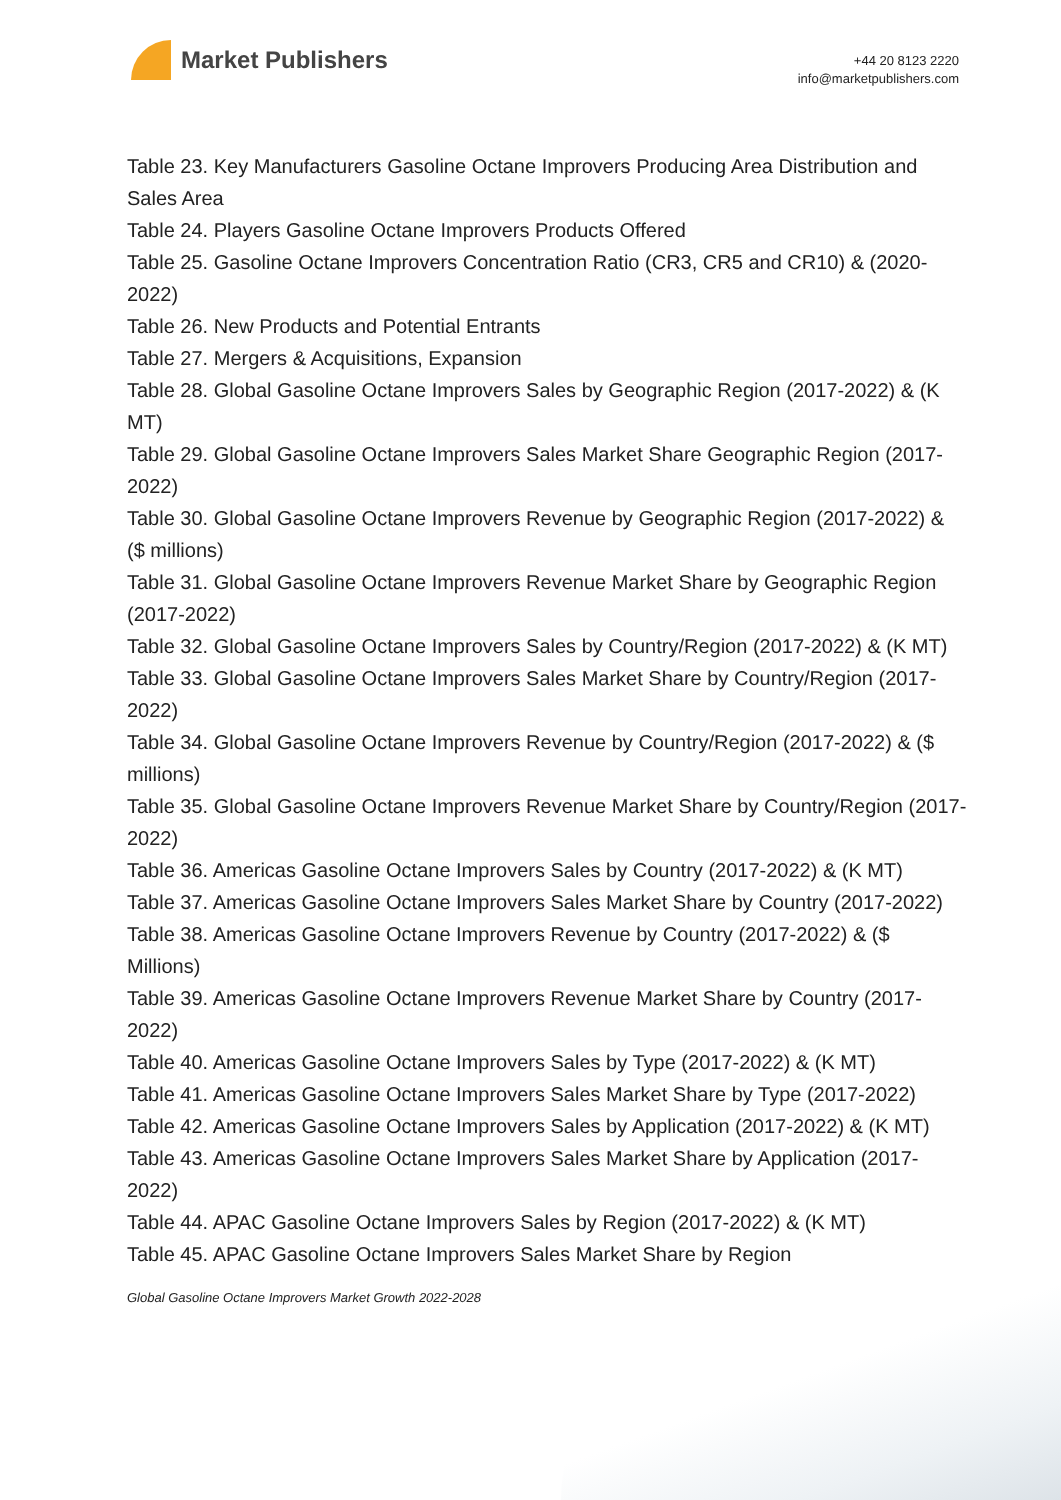Market Publishers
+44 20 8123 2220
info@marketpublishers.com
Table 23. Key Manufacturers Gasoline Octane Improvers Producing Area Distribution and Sales Area
Table 24. Players Gasoline Octane Improvers Products Offered
Table 25. Gasoline Octane Improvers Concentration Ratio (CR3, CR5 and CR10) & (2020-2022)
Table 26. New Products and Potential Entrants
Table 27. Mergers & Acquisitions, Expansion
Table 28. Global Gasoline Octane Improvers Sales by Geographic Region (2017-2022) & (K MT)
Table 29. Global Gasoline Octane Improvers Sales Market Share Geographic Region (2017-2022)
Table 30. Global Gasoline Octane Improvers Revenue by Geographic Region (2017-2022) & ($ millions)
Table 31. Global Gasoline Octane Improvers Revenue Market Share by Geographic Region (2017-2022)
Table 32. Global Gasoline Octane Improvers Sales by Country/Region (2017-2022) & (K MT)
Table 33. Global Gasoline Octane Improvers Sales Market Share by Country/Region (2017-2022)
Table 34. Global Gasoline Octane Improvers Revenue by Country/Region (2017-2022) & ($ millions)
Table 35. Global Gasoline Octane Improvers Revenue Market Share by Country/Region (2017-2022)
Table 36. Americas Gasoline Octane Improvers Sales by Country (2017-2022) & (K MT)
Table 37. Americas Gasoline Octane Improvers Sales Market Share by Country (2017-2022)
Table 38. Americas Gasoline Octane Improvers Revenue by Country (2017-2022) & ($ Millions)
Table 39. Americas Gasoline Octane Improvers Revenue Market Share by Country (2017-2022)
Table 40. Americas Gasoline Octane Improvers Sales by Type (2017-2022) & (K MT)
Table 41. Americas Gasoline Octane Improvers Sales Market Share by Type (2017-2022)
Table 42. Americas Gasoline Octane Improvers Sales by Application (2017-2022) & (K MT)
Table 43. Americas Gasoline Octane Improvers Sales Market Share by Application (2017-2022)
Table 44. APAC Gasoline Octane Improvers Sales by Region (2017-2022) & (K MT)
Table 45. APAC Gasoline Octane Improvers Sales Market Share by Region
Global Gasoline Octane Improvers Market Growth 2022-2028